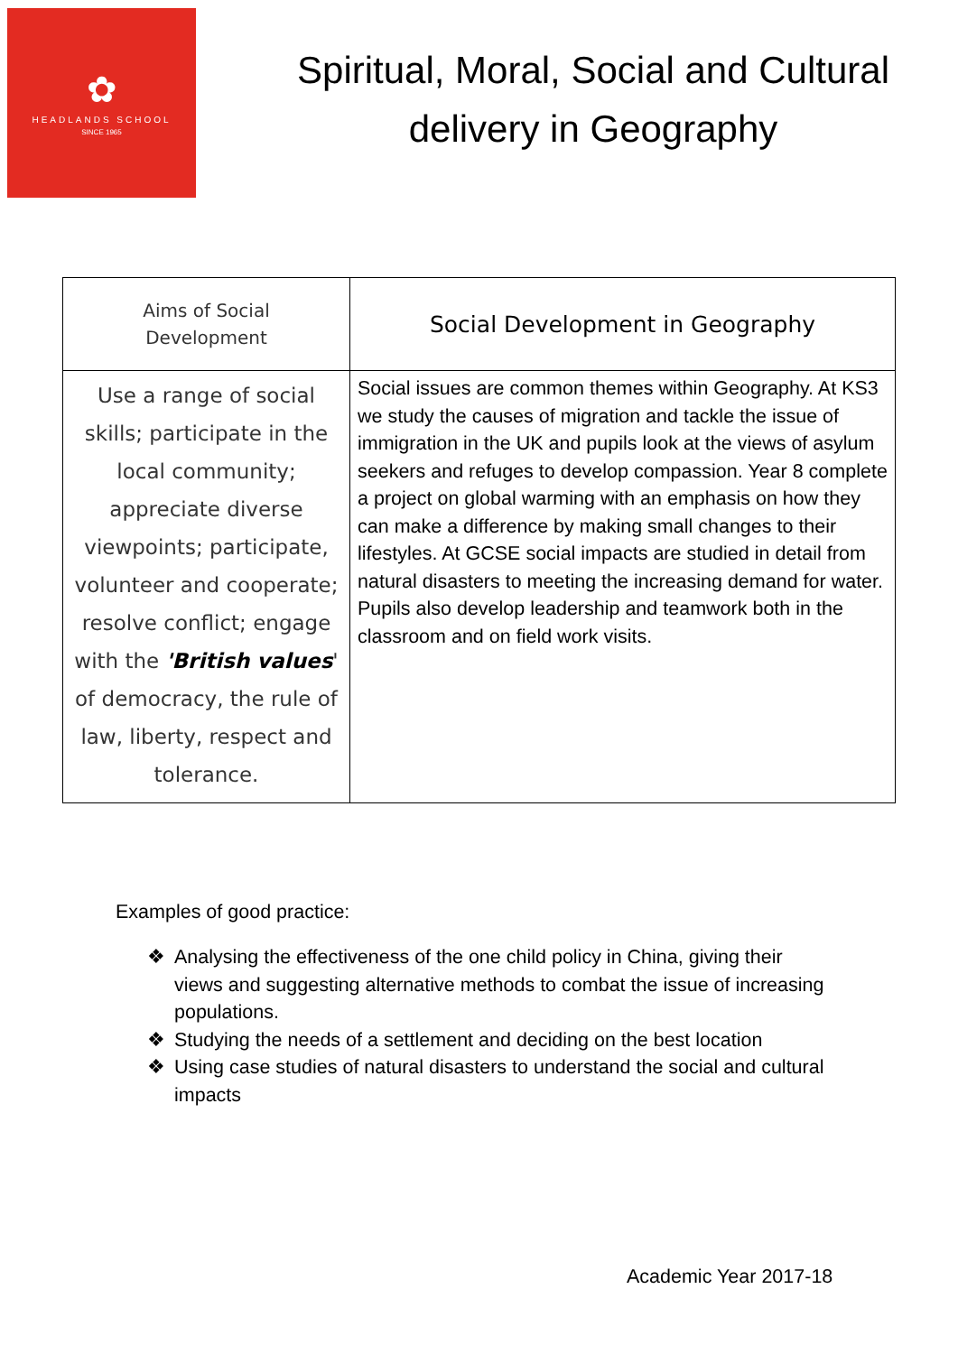✿
HEADLANDS SCHOOL
SINCE 1965
Spiritual, Moral, Social and Cultural delivery in Geography
| Aims of Social Development | Social Development in Geography |
| --- | --- |
| Use a range of social skills; participate in the local community; appreciate diverse viewpoints; participate, volunteer and cooperate; resolve conflict; engage with the 'British values ' of democracy, the rule of law, liberty, respect and tolerance. | Social issues are common themes within Geography. At KS3 we study the causes of migration and tackle the issue of immigration in the UK and pupils look at the views of asylum seekers and refuges to develop compassion. Year 8 complete a project on global warming with an emphasis on how they can make a difference by making small changes to their lifestyles. At GCSE social impacts are studied in detail from natural disasters to meeting the increasing demand for water. Pupils also develop leadership and teamwork both in the classroom and on field work visits. |
Examples of good practice:
❖ Analysing the effectiveness of the one child policy in China, giving their views and suggesting alternative methods to combat the issue of increasing populations.
❖ Studying the needs of a settlement and deciding on the best location
❖ Using case studies of natural disasters to understand the social and cultural impacts
Academic Year 2017-18